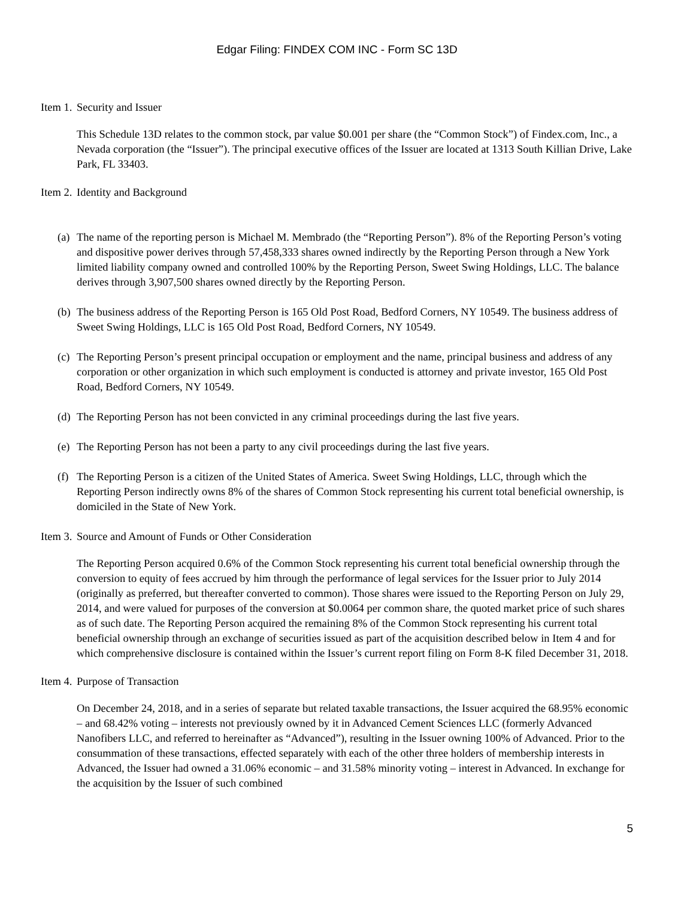Edgar Filing: FINDEX COM INC - Form SC 13D
Item 1. Security and Issuer
This Schedule 13D relates to the common stock, par value $0.001 per share (the “Common Stock”) of Findex.com, Inc., a Nevada corporation (the “Issuer”). The principal executive offices of the Issuer are located at 1313 South Killian Drive, Lake Park, FL 33403.
Item 2. Identity and Background
(a) The name of the reporting person is Michael M. Membrado (the “Reporting Person”). 8% of the Reporting Person’s voting and dispositive power derives through 57,458,333 shares owned indirectly by the Reporting Person through a New York limited liability company owned and controlled 100% by the Reporting Person, Sweet Swing Holdings, LLC. The balance derives through 3,907,500 shares owned directly by the Reporting Person.
(b) The business address of the Reporting Person is 165 Old Post Road, Bedford Corners, NY 10549. The business address of Sweet Swing Holdings, LLC is 165 Old Post Road, Bedford Corners, NY 10549.
(c) The Reporting Person’s present principal occupation or employment and the name, principal business and address of any corporation or other organization in which such employment is conducted is attorney and private investor, 165 Old Post Road, Bedford Corners, NY 10549.
(d) The Reporting Person has not been convicted in any criminal proceedings during the last five years.
(e) The Reporting Person has not been a party to any civil proceedings during the last five years.
(f) The Reporting Person is a citizen of the United States of America. Sweet Swing Holdings, LLC, through which the Reporting Person indirectly owns 8% of the shares of Common Stock representing his current total beneficial ownership, is domiciled in the State of New York.
Item 3. Source and Amount of Funds or Other Consideration
The Reporting Person acquired 0.6% of the Common Stock representing his current total beneficial ownership through the conversion to equity of fees accrued by him through the performance of legal services for the Issuer prior to July 2014 (originally as preferred, but thereafter converted to common). Those shares were issued to the Reporting Person on July 29, 2014, and were valued for purposes of the conversion at $0.0064 per common share, the quoted market price of such shares as of such date. The Reporting Person acquired the remaining 8% of the Common Stock representing his current total beneficial ownership through an exchange of securities issued as part of the acquisition described below in Item 4 and for which comprehensive disclosure is contained within the Issuer’s current report filing on Form 8-K filed December 31, 2018.
Item 4. Purpose of Transaction
On December 24, 2018, and in a series of separate but related taxable transactions, the Issuer acquired the 68.95% economic – and 68.42% voting – interests not previously owned by it in Advanced Cement Sciences LLC (formerly Advanced Nanofibers LLC, and referred to hereinafter as “Advanced”), resulting in the Issuer owning 100% of Advanced. Prior to the consummation of these transactions, effected separately with each of the other three holders of membership interests in Advanced, the Issuer had owned a 31.06% economic – and 31.58% minority voting – interest in Advanced. In exchange for the acquisition by the Issuer of such combined
5